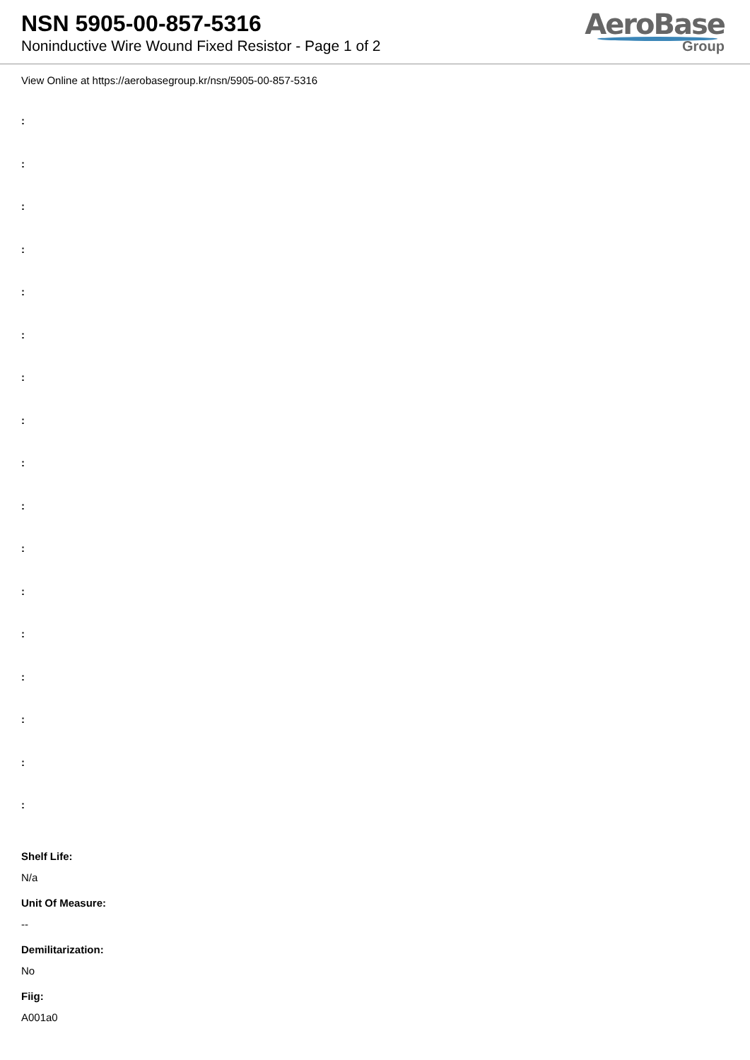NSN 5905-00-857-5316
Noninductive Wire Wound Fixed Resistor - Page 1 of 2
AeroBase
Group
View Online at https://aerobasegroup.kr/nsn/5905-00-857-5316
:
:
:
:
:
:
:
:
:
:
:
:
:
:
:
:
:
Shelf Life:
N/a
Unit Of Measure:
--
Demilitarization:
No
Fiig:
A001a0